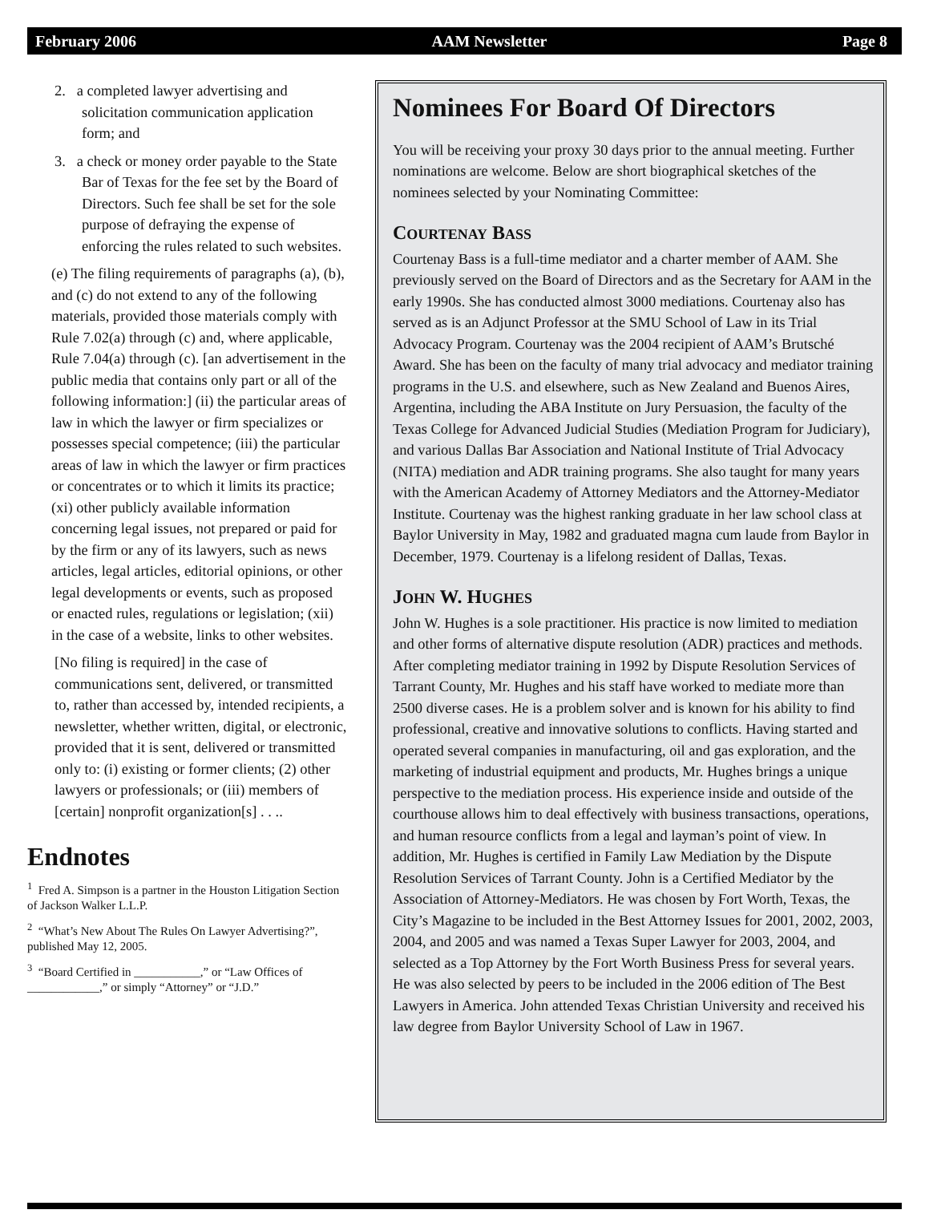February 2006 AAM Newsletter Page 8
2. a completed lawyer advertising and solicitation communication application form; and
3. a check or money order payable to the State Bar of Texas for the fee set by the Board of Directors. Such fee shall be set for the sole purpose of defraying the expense of enforcing the rules related to such websites.
(e) The filing requirements of paragraphs (a), (b), and (c) do not extend to any of the following materials, provided those materials comply with Rule 7.02(a) through (c) and, where applicable, Rule 7.04(a) through (c). [an advertisement in the public media that contains only part or all of the following information:] (ii) the particular areas of law in which the lawyer or firm specializes or possesses special competence; (iii) the particular areas of law in which the lawyer or firm practices or concentrates or to which it limits its practice; (xi) other publicly available information concerning legal issues, not prepared or paid for by the firm or any of its lawyers, such as news articles, legal articles, editorial opinions, or other legal developments or events, such as proposed or enacted rules, regulations or legislation; (xii) in the case of a website, links to other websites.
[No filing is required] in the case of communications sent, delivered, or transmitted to, rather than accessed by, intended recipients, a newsletter, whether written, digital, or electronic, provided that it is sent, delivered or transmitted only to: (i) existing or former clients; (2) other lawyers or professionals; or (iii) members of [certain] nonprofit organization[s] . . ..
Endnotes
<sup>1</sup> Fred A. Simpson is a partner in the Houston Litigation Section of Jackson Walker L.L.P.
<sup>2</sup> “What’s New About The Rules On Lawyer Advertising?”, published May 12, 2005.
<sup>3</sup> “Board Certified in ___________,” or “Law Offices of ____________,” or simply “Attorney” or “J.D.”
Nominees For Board Of Directors
You will be receiving your proxy 30 days prior to the annual meeting. Further nominations are welcome. Below are short biographical sketches of the nominees selected by your Nominating Committee:
COURTENAY BASS
Courtenay Bass is a full-time mediator and a charter member of AAM. She previously served on the Board of Directors and as the Secretary for AAM in the early 1990s. She has conducted almost 3000 mediations. Courtenay also has served as is an Adjunct Professor at the SMU School of Law in its Trial Advocacy Program. Courtenay was the 2004 recipient of AAM’s Brutsché Award. She has been on the faculty of many trial advocacy and mediator training programs in the U.S. and elsewhere, such as New Zealand and Buenos Aires, Argentina, including the ABA Institute on Jury Persuasion, the faculty of the Texas College for Advanced Judicial Studies (Mediation Program for Judiciary), and various Dallas Bar Association and National Institute of Trial Advocacy (NITA) mediation and ADR training programs. She also taught for many years with the American Academy of Attorney Mediators and the Attorney-Mediator Institute. Courtenay was the highest ranking graduate in her law school class at Baylor University in May, 1982 and graduated magna cum laude from Baylor in December, 1979. Courtenay is a lifelong resident of Dallas, Texas.
JOHN W. HUGHES
John W. Hughes is a sole practitioner. His practice is now limited to mediation and other forms of alternative dispute resolution (ADR) practices and methods. After completing mediator training in 1992 by Dispute Resolution Services of Tarrant County, Mr. Hughes and his staff have worked to mediate more than 2500 diverse cases. He is a problem solver and is known for his ability to find professional, creative and innovative solutions to conflicts. Having started and operated several companies in manufacturing, oil and gas exploration, and the marketing of industrial equipment and products, Mr. Hughes brings a unique perspective to the mediation process. His experience inside and outside of the courthouse allows him to deal effectively with business transactions, operations, and human resource conflicts from a legal and layman’s point of view. In addition, Mr. Hughes is certified in Family Law Mediation by the Dispute Resolution Services of Tarrant County. John is a Certified Mediator by the Association of Attorney-Mediators. He was chosen by Fort Worth, Texas, the City’s Magazine to be included in the Best Attorney Issues for 2001, 2002, 2003, 2004, and 2005 and was named a Texas Super Lawyer for 2003, 2004, and selected as a Top Attorney by the Fort Worth Business Press for several years. He was also selected by peers to be included in the 2006 edition of The Best Lawyers in America. John attended Texas Christian University and received his law degree from Baylor University School of Law in 1967.